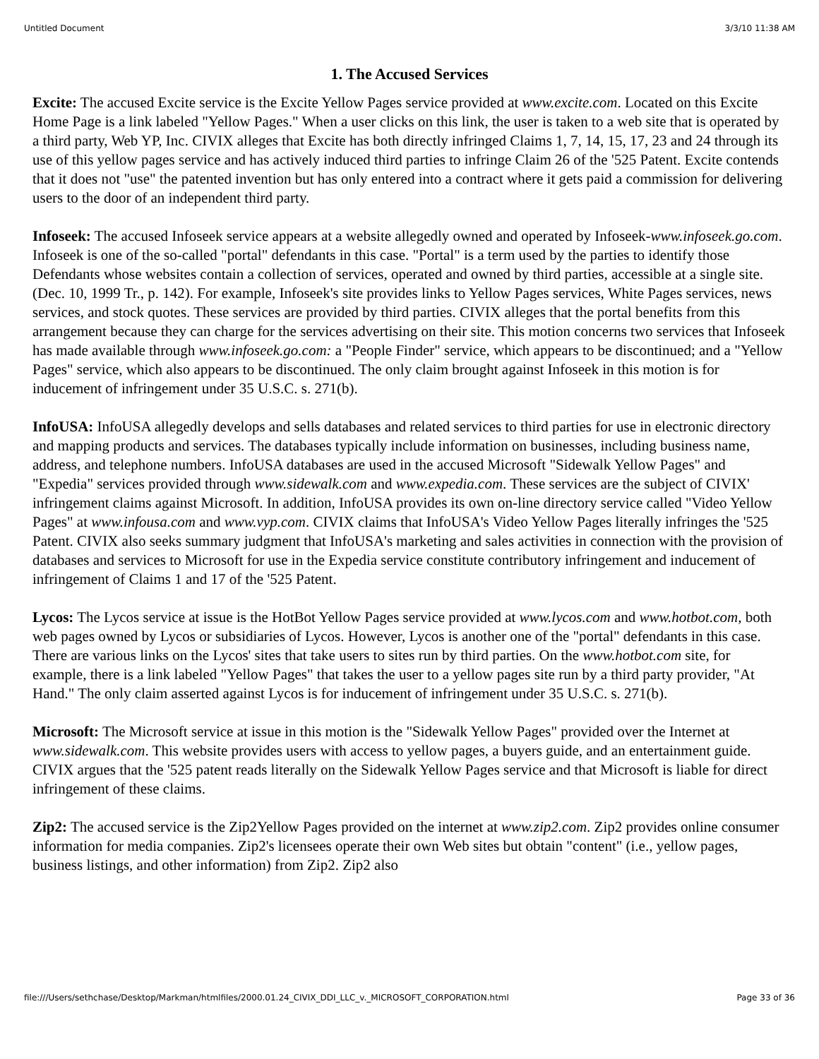Untitled Document 3/3/10 11:38 AM
1. The Accused Services
Excite: The accused Excite service is the Excite Yellow Pages service provided at www.excite.com. Located on this Excite Home Page is a link labeled "Yellow Pages." When a user clicks on this link, the user is taken to a web site that is operated by a third party, Web YP, Inc. CIVIX alleges that Excite has both directly infringed Claims 1, 7, 14, 15, 17, 23 and 24 through its use of this yellow pages service and has actively induced third parties to infringe Claim 26 of the '525 Patent. Excite contends that it does not "use" the patented invention but has only entered into a contract where it gets paid a commission for delivering users to the door of an independent third party.
Infoseek: The accused Infoseek service appears at a website allegedly owned and operated by Infoseek-www.infoseek.go.com. Infoseek is one of the so-called "portal" defendants in this case. "Portal" is a term used by the parties to identify those Defendants whose websites contain a collection of services, operated and owned by third parties, accessible at a single site. (Dec. 10, 1999 Tr., p. 142). For example, Infoseek's site provides links to Yellow Pages services, White Pages services, news services, and stock quotes. These services are provided by third parties. CIVIX alleges that the portal benefits from this arrangement because they can charge for the services advertising on their site. This motion concerns two services that Infoseek has made available through www.infoseek.go.com: a "People Finder" service, which appears to be discontinued; and a "Yellow Pages" service, which also appears to be discontinued. The only claim brought against Infoseek in this motion is for inducement of infringement under 35 U.S.C. s. 271(b).
InfoUSA: InfoUSA allegedly develops and sells databases and related services to third parties for use in electronic directory and mapping products and services. The databases typically include information on businesses, including business name, address, and telephone numbers. InfoUSA databases are used in the accused Microsoft "Sidewalk Yellow Pages" and "Expedia" services provided through www.sidewalk.com and www.expedia.com. These services are the subject of CIVIX' infringement claims against Microsoft. In addition, InfoUSA provides its own on-line directory service called "Video Yellow Pages" at www.infousa.com and www.vyp.com. CIVIX claims that InfoUSA's Video Yellow Pages literally infringes the '525 Patent. CIVIX also seeks summary judgment that InfoUSA's marketing and sales activities in connection with the provision of databases and services to Microsoft for use in the Expedia service constitute contributory infringement and inducement of infringement of Claims 1 and 17 of the '525 Patent.
Lycos: The Lycos service at issue is the HotBot Yellow Pages service provided at www.lycos.com and www.hotbot.com, both web pages owned by Lycos or subsidiaries of Lycos. However, Lycos is another one of the "portal" defendants in this case. There are various links on the Lycos' sites that take users to sites run by third parties. On the www.hotbot.com site, for example, there is a link labeled "Yellow Pages" that takes the user to a yellow pages site run by a third party provider, "At Hand." The only claim asserted against Lycos is for inducement of infringement under 35 U.S.C. s. 271(b).
Microsoft: The Microsoft service at issue in this motion is the "Sidewalk Yellow Pages" provided over the Internet at www.sidewalk.com. This website provides users with access to yellow pages, a buyers guide, and an entertainment guide. CIVIX argues that the '525 patent reads literally on the Sidewalk Yellow Pages service and that Microsoft is liable for direct infringement of these claims.
Zip2: The accused service is the Zip2Yellow Pages provided on the internet at www.zip2.com. Zip2 provides online consumer information for media companies. Zip2's licensees operate their own Web sites but obtain "content" (i.e., yellow pages, business listings, and other information) from Zip2. Zip2 also
file:///Users/sethchase/Desktop/Markman/htmlfiles/2000.01.24_CIVIX_DDI_LLC_v._MICROSOFT_CORPORATION.html Page 33 of 36